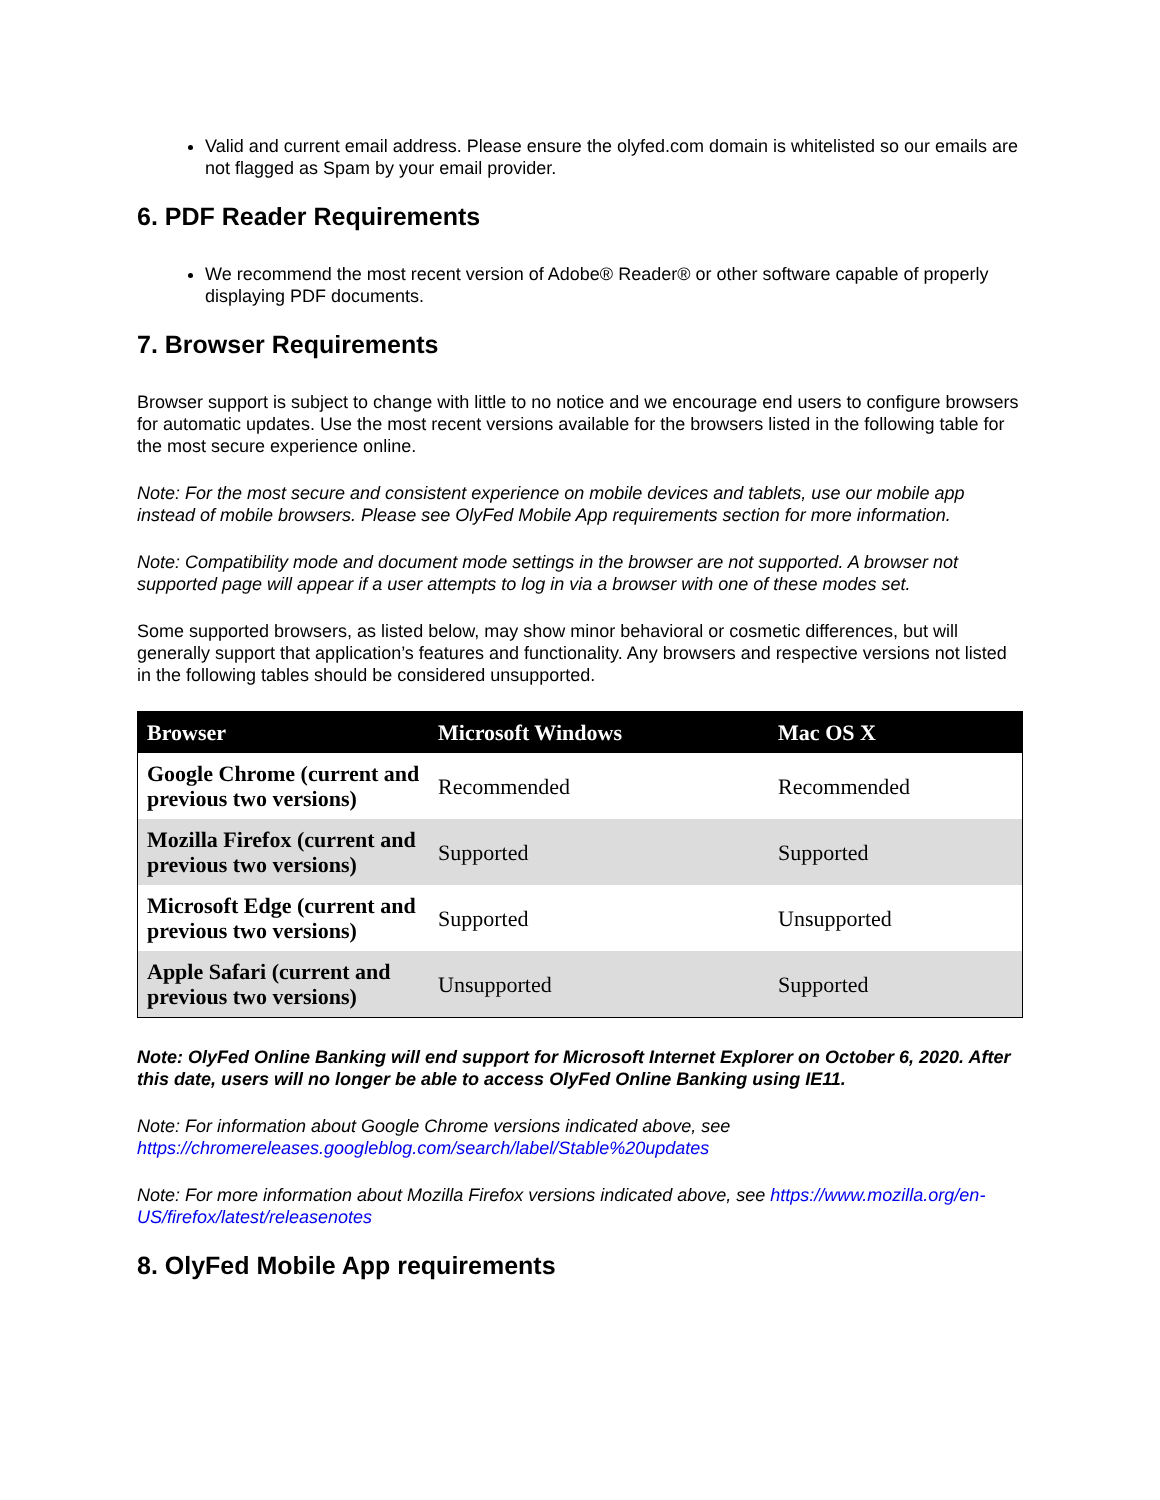Valid and current email address. Please ensure the olyfed.com domain is whitelisted so our emails are not flagged as Spam by your email provider.
6. PDF Reader Requirements
We recommend the most recent version of Adobe® Reader® or other software capable of properly displaying PDF documents.
7. Browser Requirements
Browser support is subject to change with little to no notice and we encourage end users to configure browsers for automatic updates. Use the most recent versions available for the browsers listed in the following table for the most secure experience online.
Note: For the most secure and consistent experience on mobile devices and tablets, use our mobile app instead of mobile browsers. Please see OlyFed Mobile App requirements section for more information.
Note: Compatibility mode and document mode settings in the browser are not supported. A browser not supported page will appear if a user attempts to log in via a browser with one of these modes set.
Some supported browsers, as listed below, may show minor behavioral or cosmetic differences, but will generally support that application’s features and functionality. Any browsers and respective versions not listed in the following tables should be considered unsupported.
| Browser | Microsoft Windows | Mac OS X |
| --- | --- | --- |
| Google Chrome (current and previous two versions) | Recommended | Recommended |
| Mozilla Firefox (current and previous two versions) | Supported | Supported |
| Microsoft Edge (current and previous two versions) | Supported | Unsupported |
| Apple Safari (current and previous two versions) | Unsupported | Supported |
Note: OlyFed Online Banking will end support for Microsoft Internet Explorer on October 6, 2020. After this date, users will no longer be able to access OlyFed Online Banking using IE11.
Note: For information about Google Chrome versions indicated above, see https://chromereleases.googleblog.com/search/label/Stable%20updates
Note: For more information about Mozilla Firefox versions indicated above, see https://www.mozilla.org/en-US/firefox/latest/releasenotes
8. OlyFed Mobile App requirements